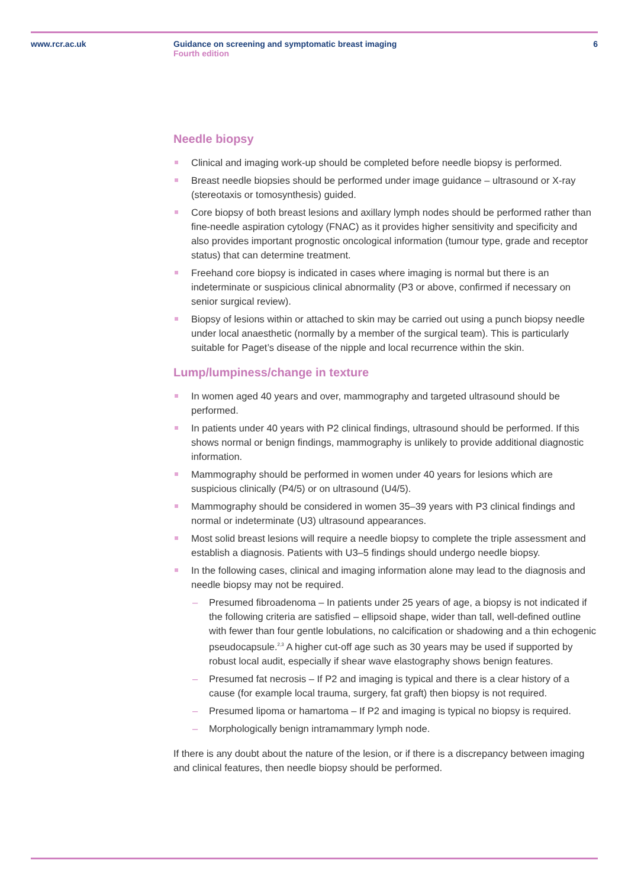www.rcr.ac.uk Guidance on screening and symptomatic breast imaging
Fourth edition
6
Needle biopsy
Clinical and imaging work-up should be completed before needle biopsy is performed.
Breast needle biopsies should be performed under image guidance – ultrasound or X-ray (stereotaxis or tomosynthesis) guided.
Core biopsy of both breast lesions and axillary lymph nodes should be performed rather than fine-needle aspiration cytology (FNAC) as it provides higher sensitivity and specificity and also provides important prognostic oncological information (tumour type, grade and receptor status) that can determine treatment.
Freehand core biopsy is indicated in cases where imaging is normal but there is an indeterminate or suspicious clinical abnormality (P3 or above, confirmed if necessary on senior surgical review).
Biopsy of lesions within or attached to skin may be carried out using a punch biopsy needle under local anaesthetic (normally by a member of the surgical team). This is particularly suitable for Paget’s disease of the nipple and local recurrence within the skin.
Lump/lumpiness/change in texture
In women aged 40 years and over, mammography and targeted ultrasound should be performed.
In patients under 40 years with P2 clinical findings, ultrasound should be performed. If this shows normal or benign findings, mammography is unlikely to provide additional diagnostic information.
Mammography should be performed in women under 40 years for lesions which are suspicious clinically (P4/5) or on ultrasound (U4/5).
Mammography should be considered in women 35–39 years with P3 clinical findings and normal or indeterminate (U3) ultrasound appearances.
Most solid breast lesions will require a needle biopsy to complete the triple assessment and establish a diagnosis. Patients with U3–5 findings should undergo needle biopsy.
In the following cases, clinical and imaging information alone may lead to the diagnosis and needle biopsy may not be required.
– Presumed fibroadenoma – In patients under 25 years of age, a biopsy is not indicated if the following criteria are satisfied – ellipsoid shape, wider than tall, well-defined outline with fewer than four gentle lobulations, no calcification or shadowing and a thin echogenic pseudocapsule.<sup>2,3</sup> A higher cut-off age such as 30 years may be used if supported by robust local audit, especially if shear wave elastography shows benign features.
– Presumed fat necrosis – If P2 and imaging is typical and there is a clear history of a cause (for example local trauma, surgery, fat graft) then biopsy is not required.
– Presumed lipoma or hamartoma – If P2 and imaging is typical no biopsy is required.
– Morphologically benign intramammary lymph node.
If there is any doubt about the nature of the lesion, or if there is a discrepancy between imaging and clinical features, then needle biopsy should be performed.